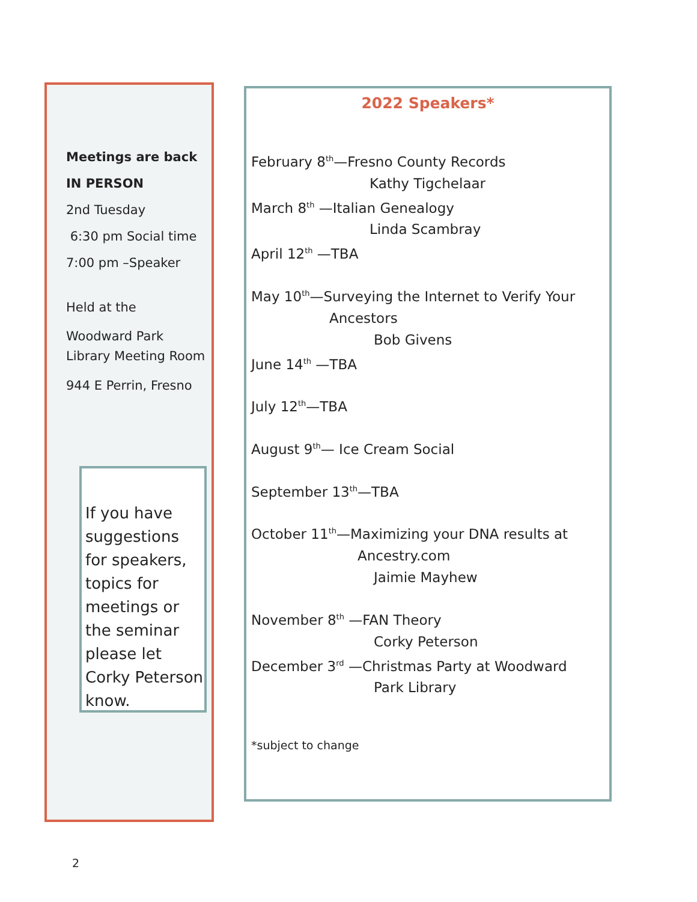Meetings are back
IN PERSON
2nd Tuesday
6:30 pm Social time
7:00 pm –Speaker
Held at the
Woodward Park Library Meeting Room
944 E Perrin, Fresno
If you have suggestions for speakers, topics for meetings or the seminar please let Corky Peterson know.
2022 Speakers*
February 8<sup>th</sup>—Fresno County Records
Kathy Tigchelaar
March 8<sup>th</sup> —Italian Genealogy
Linda Scambray
April 12<sup>th</sup> —TBA
May 10<sup>th</sup>—Surveying the Internet to Verify Your
Ancestors
Bob Givens
June 14<sup>th</sup> —TBA
July 12<sup>th</sup>—TBA
August 9<sup>th</sup>— Ice Cream Social
September 13<sup>th</sup>—TBA
October 11<sup>th</sup>—Maximizing your DNA results at
Ancestry.com
Jaimie Mayhew
November 8<sup>th</sup> —FAN Theory
Corky Peterson
December 3<sup>rd</sup> —Christmas Party at Woodward
Park Library
*subject to change
2